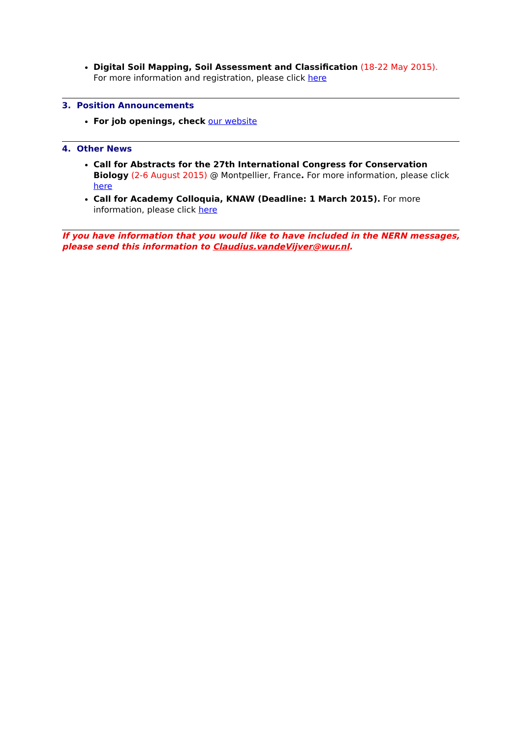Digital Soil Mapping, Soil Assessment and Classification (18-22 May 2015).
For more information and registration, please click here
3. Position Announcements
For job openings, check our website
4. Other News
Call for Abstracts for the 27th International Congress for Conservation Biology (2-6 August 2015) @ Montpellier, France. For more information, please click here
Call for Academy Colloquia, KNAW (Deadline: 1 March 2015). For more information, please click here
If you have information that you would like to have included in the NERN messages, please send this information to Claudius.vandeVijver@wur.nl.